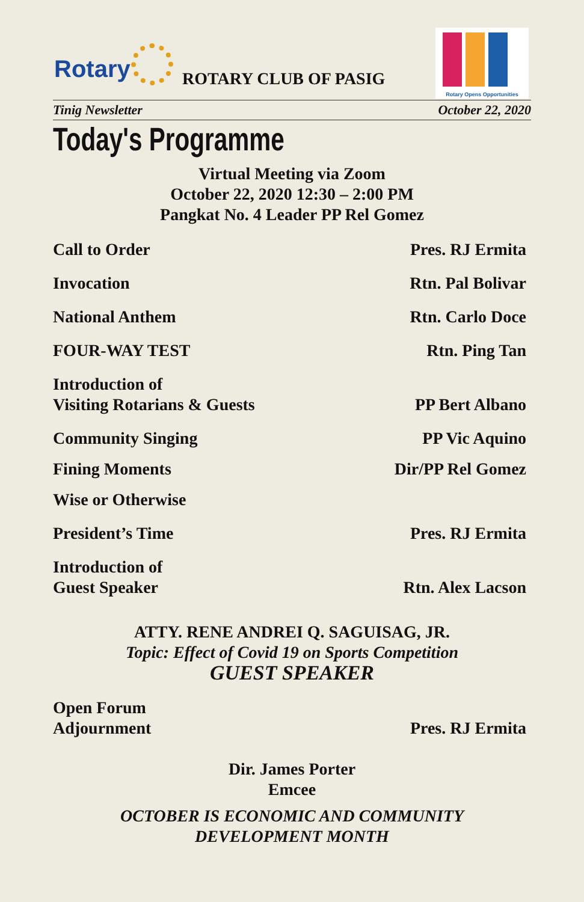Rotary ROTARY CLUB OF PASIG
Rotary Opens Opportunities
Tinig Newsletter October 22, 2020
Today's Programme
Virtual Meeting via Zoom
October 22, 2020 12:30 – 2:00 PM
Pangkat No. 4 Leader PP Rel Gomez
Call to Order Pres. RJ Ermita
Invocation Rtn. Pal Bolivar
National Anthem Rtn. Carlo Doce
FOUR-WAY TEST Rtn. Ping Tan
Introduction of
Visiting Rotarians & Guests PP Bert Albano
Community Singing PP Vic Aquino
Fining Moments Dir/PP Rel Gomez
Wise or Otherwise
President’s Time Pres. RJ Ermita
Introduction of
Guest Speaker Rtn. Alex Lacson
ATTY. RENE ANDREI Q. SAGUISAG, JR.
Topic: Effect of Covid 19 on Sports Competition
GUEST SPEAKER
Open Forum
Adjournment Pres. RJ Ermita
Dir. James Porter
Emcee
OCTOBER IS ECONOMIC AND COMMUNITY
DEVELOPMENT MONTH